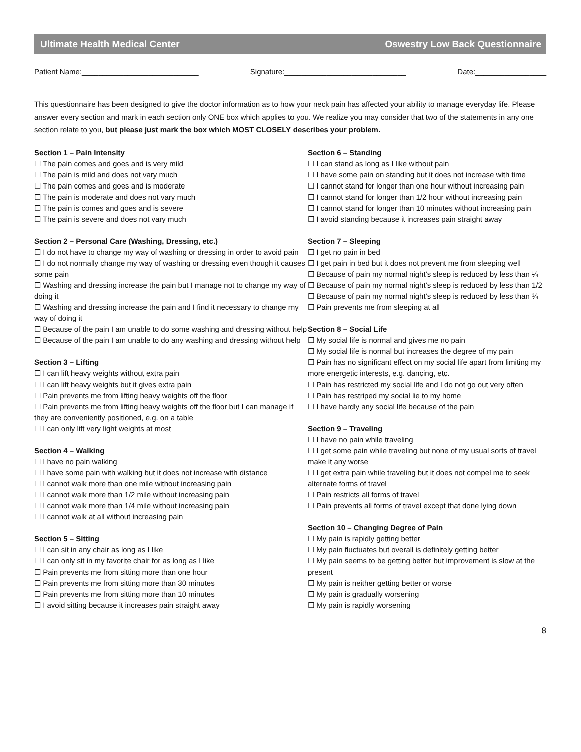Ultimate Health Medical Center Oswestry Low Back Questionnaire
Patient Name:____________________________ Signature:_____________________________ Date:_________________
This questionnaire has been designed to give the doctor information as to how your neck pain has affected your ability to manage everyday life. Please answer every section and mark in each section only ONE box which applies to you. We realize you may consider that two of the statements in any one section relate to you, but please just mark the box which MOST CLOSELY describes your problem.
Section 1 – Pain Intensity
☐ The pain comes and goes and is very mild
☐ The pain is mild and does not vary much
☐ The pain comes and goes and is moderate
☐ The pain is moderate and does not vary much
☐ The pain is comes and goes and is severe
☐ The pain is severe and does not vary much
Section 2 – Personal Care (Washing, Dressing, etc.)
☐ I do not have to change my way of washing or dressing in order to avoid pain
☐ I do not normally change my way of washing or dressing even though it causes some pain
☐ Washing and dressing increase the pain but I manage not to change my way of doing it
☐ Washing and dressing increase the pain and I find it necessary to change my way of doing it
☐ Because of the pain I am unable to do some washing and dressing without help
☐ Because of the pain I am unable to do any washing and dressing without help
Section 3 – Lifting
☐ I can lift heavy weights without extra pain
☐ I can lift heavy weights but it gives extra pain
☐ Pain prevents me from lifting heavy weights off the floor
☐ Pain prevents me from lifting heavy weights off the floor but I can manage if they are conveniently positioned, e.g. on a table
☐ I can only lift very light weights at most
Section 4 – Walking
☐ I have no pain walking
☐ I have some pain with walking but it does not increase with distance
☐ I cannot walk more than one mile without increasing pain
☐ I cannot walk more than 1/2 mile without increasing pain
☐ I cannot walk more than 1/4 mile without increasing pain
☐ I cannot walk at all without increasing pain
Section 5 – Sitting
☐ I can sit in any chair as long as I like
☐ I can only sit in my favorite chair for as long as I like
☐ Pain prevents me from sitting more than one hour
☐ Pain prevents me from sitting more than 30 minutes
☐ Pain prevents me from sitting more than 10 minutes
☐ I avoid sitting because it increases pain straight away
Section 6 – Standing
☐ I can stand as long as I like without pain
☐ I have some pain on standing but it does not increase with time
☐ I cannot stand for longer than one hour without increasing pain
☐ I cannot stand for longer than 1/2 hour without increasing pain
☐ I cannot stand for longer than 10 minutes without increasing pain
☐ I avoid standing because it increases pain straight away
Section 7 – Sleeping
☐ I get no pain in bed
☐ I get pain in bed but it does not prevent me from sleeping well
☐ Because of pain my normal night’s sleep is reduced by less than ¼
☐ Because of pain my normal night’s sleep is reduced by less than 1/2
☐ Because of pain my normal night’s sleep is reduced by less than ¾
☐ Pain prevents me from sleeping at all
Section 8 – Social Life
☐ My social life is normal and gives me no pain
☐ My social life is normal but increases the degree of my pain
☐ Pain has no significant effect on my social life apart from limiting my more energetic interests, e.g. dancing, etc.
☐ Pain has restricted my social life and I do not go out very often
☐ Pain has restriped my social lie to my home
☐ I have hardly any social life because of the pain
Section 9 – Traveling
☐ I have no pain while traveling
☐ I get some pain while traveling but none of my usual sorts of travel make it any worse
☐ I get extra pain while traveling but it does not compel me to seek alternate forms of travel
☐ Pain restricts all forms of travel
☐ Pain prevents all forms of travel except that done lying down
Section 10 – Changing Degree of Pain
☐ My pain is rapidly getting better
☐ My pain fluctuates but overall is definitely getting better
☐ My pain seems to be getting better but improvement is slow at the present
☐ My pain is neither getting better or worse
☐ My pain is gradually worsening
☐ My pain is rapidly worsening
8